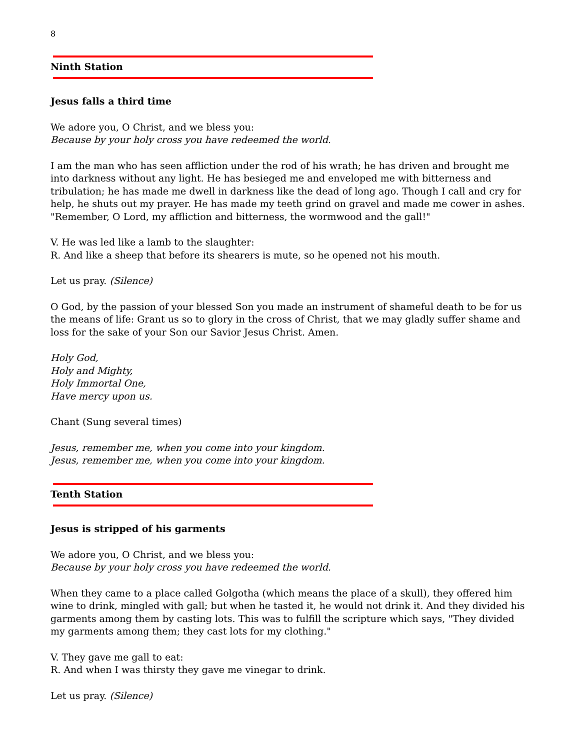8
Ninth Station
Jesus falls a third time
We adore you, O Christ, and we bless you:
Because by your holy cross you have redeemed the world.
I am the man who has seen affliction under the rod of his wrath; he has driven and brought me into darkness without any light. He has besieged me and enveloped me with bitterness and tribulation; he has made me dwell in darkness like the dead of long ago. Though I call and cry for help, he shuts out my prayer. He has made my teeth grind on gravel and made me cower in ashes. "Remember, O Lord, my affliction and bitterness, the wormwood and the gall!"
V. He was led like a lamb to the slaughter:
R. And like a sheep that before its shearers is mute, so he opened not his mouth.
Let us pray. (Silence)
O God, by the passion of your blessed Son you made an instrument of shameful death to be for us the means of life: Grant us so to glory in the cross of Christ, that we may gladly suffer shame and loss for the sake of your Son our Savior Jesus Christ. Amen.
Holy God,
Holy and Mighty,
Holy Immortal One,
Have mercy upon us.
Chant (Sung several times)
Jesus, remember me, when you come into your kingdom.
Jesus, remember me, when you come into your kingdom.
Tenth Station
Jesus is stripped of his garments
We adore you, O Christ, and we bless you:
Because by your holy cross you have redeemed the world.
When they came to a place called Golgotha (which means the place of a skull), they offered him wine to drink, mingled with gall; but when he tasted it, he would not drink it. And they divided his garments among them by casting lots. This was to fulfill the scripture which says, "They divided my garments among them; they cast lots for my clothing."
V. They gave me gall to eat:
R. And when I was thirsty they gave me vinegar to drink.
Let us pray. (Silence)